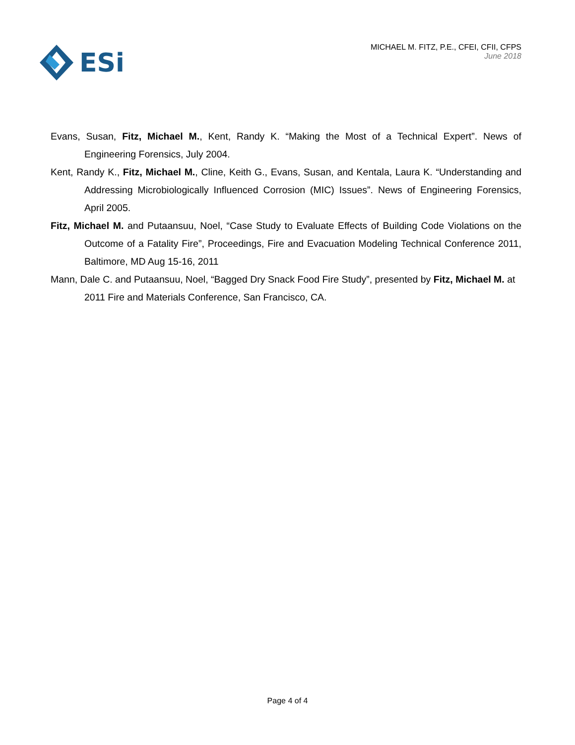ESi
MICHAEL M. FITZ, P.E., CFEI, CFII, CFPS
June 2018
Evans, Susan, Fitz, Michael M., Kent, Randy K. “Making the Most of a Technical Expert”. News of Engineering Forensics, July 2004.
Kent, Randy K., Fitz, Michael M., Cline, Keith G., Evans, Susan, and Kentala, Laura K. “Understanding and Addressing Microbiologically Influenced Corrosion (MIC) Issues”. News of Engineering Forensics, April 2005.
Fitz, Michael M. and Putaansuu, Noel, “Case Study to Evaluate Effects of Building Code Violations on the Outcome of a Fatality Fire”, Proceedings, Fire and Evacuation Modeling Technical Conference 2011, Baltimore, MD Aug 15-16, 2011
Mann, Dale C. and Putaansuu, Noel, “Bagged Dry Snack Food Fire Study”, presented by Fitz, Michael M. at 2011 Fire and Materials Conference, San Francisco, CA.
Page 4 of 4